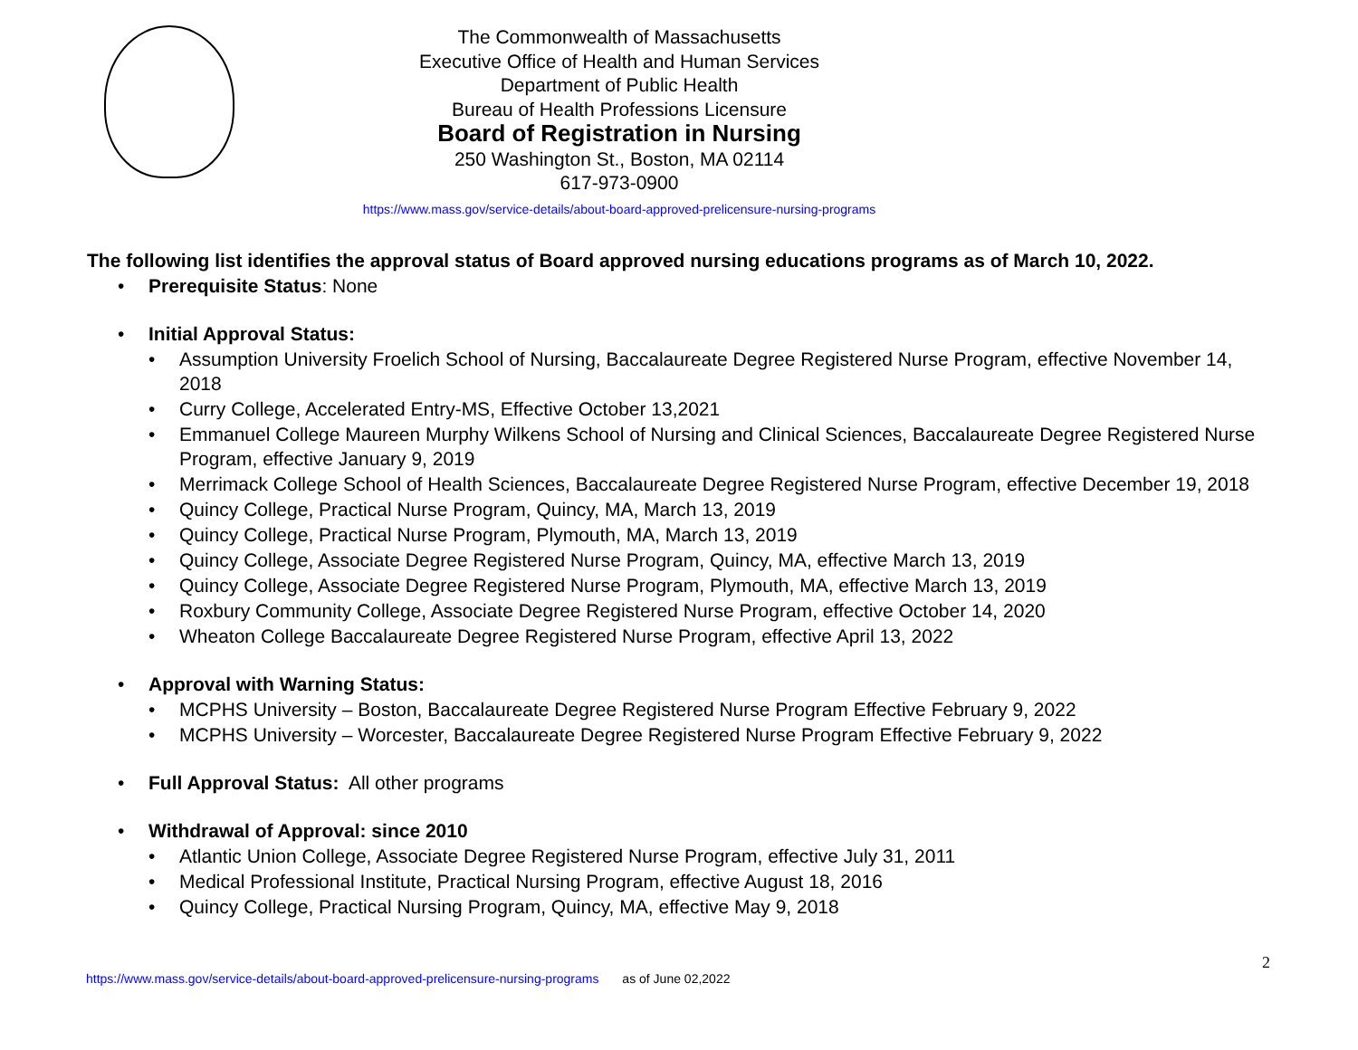The Commonwealth of Massachusetts
Executive Office of Health and Human Services
Department of Public Health
Bureau of Health Professions Licensure
Board of Registration in Nursing
250 Washington St., Boston, MA 02114
617-973-0900
https://www.mass.gov/service-details/about-board-approved-prelicensure-nursing-programs
The following list identifies the approval status of Board approved nursing educations programs as of March 10, 2022.
• Prerequisite Status: None
• Initial Approval Status:
• Assumption University Froelich School of Nursing, Baccalaureate Degree Registered Nurse Program, effective November 14, 2018
• Curry College, Accelerated Entry-MS, Effective October 13,2021
• Emmanuel College Maureen Murphy Wilkens School of Nursing and Clinical Sciences, Baccalaureate Degree Registered Nurse Program, effective January 9, 2019
• Merrimack College School of Health Sciences, Baccalaureate Degree Registered Nurse Program, effective December 19, 2018
• Quincy College, Practical Nurse Program, Quincy, MA, March 13, 2019
• Quincy College, Practical Nurse Program, Plymouth, MA, March 13, 2019
• Quincy College, Associate Degree Registered Nurse Program, Quincy, MA, effective March 13, 2019
• Quincy College, Associate Degree Registered Nurse Program, Plymouth, MA, effective March 13, 2019
• Roxbury Community College, Associate Degree Registered Nurse Program, effective October 14, 2020
• Wheaton College Baccalaureate Degree Registered Nurse Program, effective April 13, 2022
• Approval with Warning Status:
• MCPHS University – Boston, Baccalaureate Degree Registered Nurse Program Effective February 9, 2022
• MCPHS University – Worcester, Baccalaureate Degree Registered Nurse Program Effective February 9, 2022
• Full Approval Status: All other programs
• Withdrawal of Approval: since 2010
• Atlantic Union College, Associate Degree Registered Nurse Program, effective July 31, 2011
• Medical Professional Institute, Practical Nursing Program, effective August 18, 2016
• Quincy College, Practical Nursing Program, Quincy, MA, effective May 9, 2018
2
https://www.mass.gov/service-details/about-board-approved-prelicensure-nursing-programs as of June 02,2022